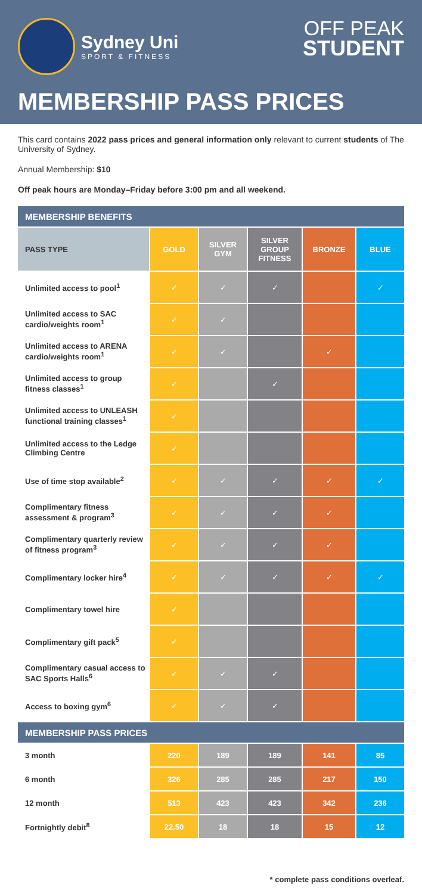Sydney Uni
SPORT & FITNESS
OFF PEAK
STUDENT
MEMBERSHIP PASS PRICES
This card contains 2022 pass prices and general information only relevant to current students of The University of Sydney.
Annual Membership: $10
Off peak hours are Monday–Friday before 3:00 pm and all weekend.
| MEMBERSHIP BENEFITS | | | | | |
| PASS TYPE | GOLD | SILVER GYM | SILVER GROUP FITNESS | BRONZE | BLUE |
| Unlimited access to pool<sup>1</sup> | ✓ | ✓ | ✓ | | ✓ |
| Unlimited access to SAC cardio/weights room<sup>1</sup> | ✓ | ✓ | | | |
| Unlimited access to ARENA cardio/weights room<sup>1</sup> | ✓ | ✓ | | ✓ | |
| Unlimited access to group fitness classes<sup>1</sup> | ✓ | | ✓ | | |
| Unlimited access to UNLEASH functional training classes<sup>1</sup> | ✓ | | | | |
| Unlimited access to the Ledge Climbing Centre | ✓ | | | | |
| Use of time stop available<sup>2</sup> | ✓ | ✓ | ✓ | ✓ | ✓ |
| Complimentary fitness assessment & program<sup>3</sup> | ✓ | ✓ | ✓ | ✓ | |
| Complimentary quarterly review of fitness program<sup>3</sup> | ✓ | ✓ | ✓ | ✓ | |
| Complimentary locker hire<sup>4</sup> | ✓ | ✓ | ✓ | ✓ | ✓ |
| Complimentary towel hire | ✓ | | | | |
| Complimentary gift pack<sup>5</sup> | ✓ | | | | |
| Complimentary casual access to SAC Sports Halls<sup>6</sup> | ✓ | ✓ | ✓ | | |
| Access to boxing gym<sup>6</sup> | ✓ | ✓ | ✓ | | |
| MEMBERSHIP PASS PRICES | | | | | |
| 3 month | 220 | 189 | 189 | 141 | 85 |
| 6 month | 326 | 285 | 285 | 217 | 150 |
| 12 month | 513 | 423 | 423 | 342 | 236 |
| Fortnightly debit<sup>8</sup> | 22.50 | 18 | 18 | 15 | 12 |
* complete pass conditions overleaf.